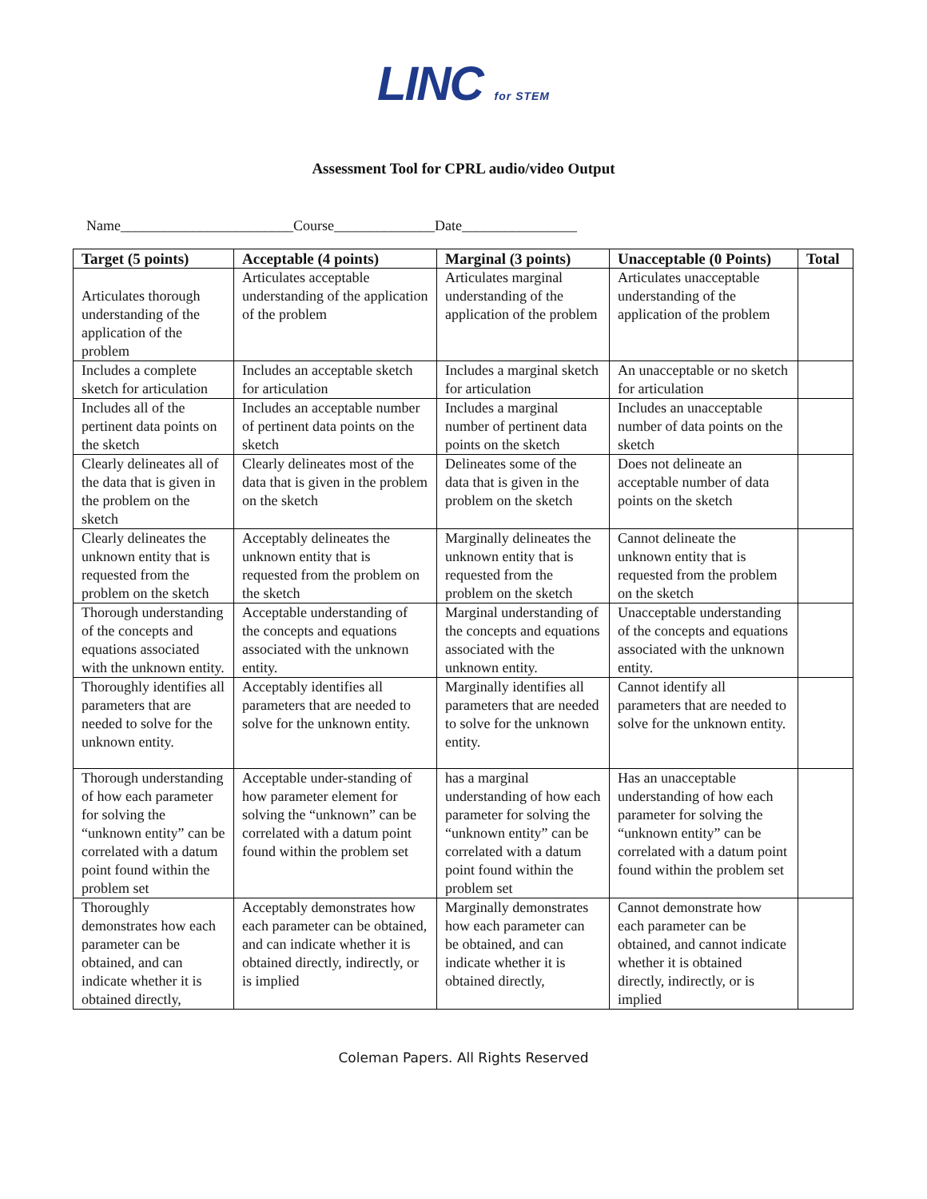LINC for STEM
Assessment Tool for CPRL audio/video Output
Name________________________Course______________Date________________
| Target (5 points) | Acceptable (4 points) | Marginal (3 points) | Unacceptable (0 Points) | Total |
| --- | --- | --- | --- | --- |
| Articulates thorough understanding of the application of the problem | Articulates acceptable understanding of the application of the problem | Articulates marginal understanding of the application of the problem | Articulates unacceptable understanding of the application of the problem | |
| Includes a complete sketch for articulation | Includes an acceptable sketch for articulation | Includes a marginal sketch for articulation | An unacceptable or no sketch for articulation | |
| Includes all of the pertinent data points on the sketch | Includes an acceptable number of pertinent data points on the sketch | Includes a marginal number of pertinent data points on the sketch | Includes an unacceptable number of data points on the sketch | |
| Clearly delineates all of the data that is given in the problem on the sketch | Clearly delineates most of the data that is given in the problem on the sketch | Delineates some of the data that is given in the problem on the sketch | Does not delineate an acceptable number of data points on the sketch | |
| Clearly delineates the unknown entity that is requested from the problem on the sketch | Acceptably delineates the unknown entity that is requested from the problem on the sketch | Marginally delineates the unknown entity that is requested from the problem on the sketch | Cannot delineate the unknown entity that is requested from the problem on the sketch | |
| Thorough understanding of the concepts and equations associated with the unknown entity. | Acceptable understanding of the concepts and equations associated with the unknown entity. | Marginal understanding of the concepts and equations associated with the unknown entity. | Unacceptable understanding of the concepts and equations associated with the unknown entity. | |
| Thoroughly identifies all parameters that are needed to solve for the unknown entity. | Acceptably identifies all parameters that are needed to solve for the unknown entity. | Marginally identifies all parameters that are needed to solve for the unknown entity. | Cannot identify all parameters that are needed to solve for the unknown entity. | |
| Thorough understanding of how each parameter for solving the “unknown entity” can be correlated with a datum point found within the problem set | Acceptable under-standing of how parameter element for solving the “unknown” can be correlated with a datum point found within the problem set | has a marginal understanding of how each parameter for solving the “unknown entity” can be correlated with a datum point found within the problem set | Has an unacceptable understanding of how each parameter for solving the “unknown entity” can be correlated with a datum point found within the problem set | |
| Thoroughly demonstrates how each parameter can be obtained, and can indicate whether it is obtained directly, | Acceptably demonstrates how each parameter can be obtained, and can indicate whether it is obtained directly, indirectly, or is implied | Marginally demonstrates how each parameter can be obtained, and can indicate whether it is obtained directly, | Cannot demonstrate how each parameter can be obtained, and cannot indicate whether it is obtained directly, indirectly, or is implied | |
Coleman Papers. All Rights Reserved